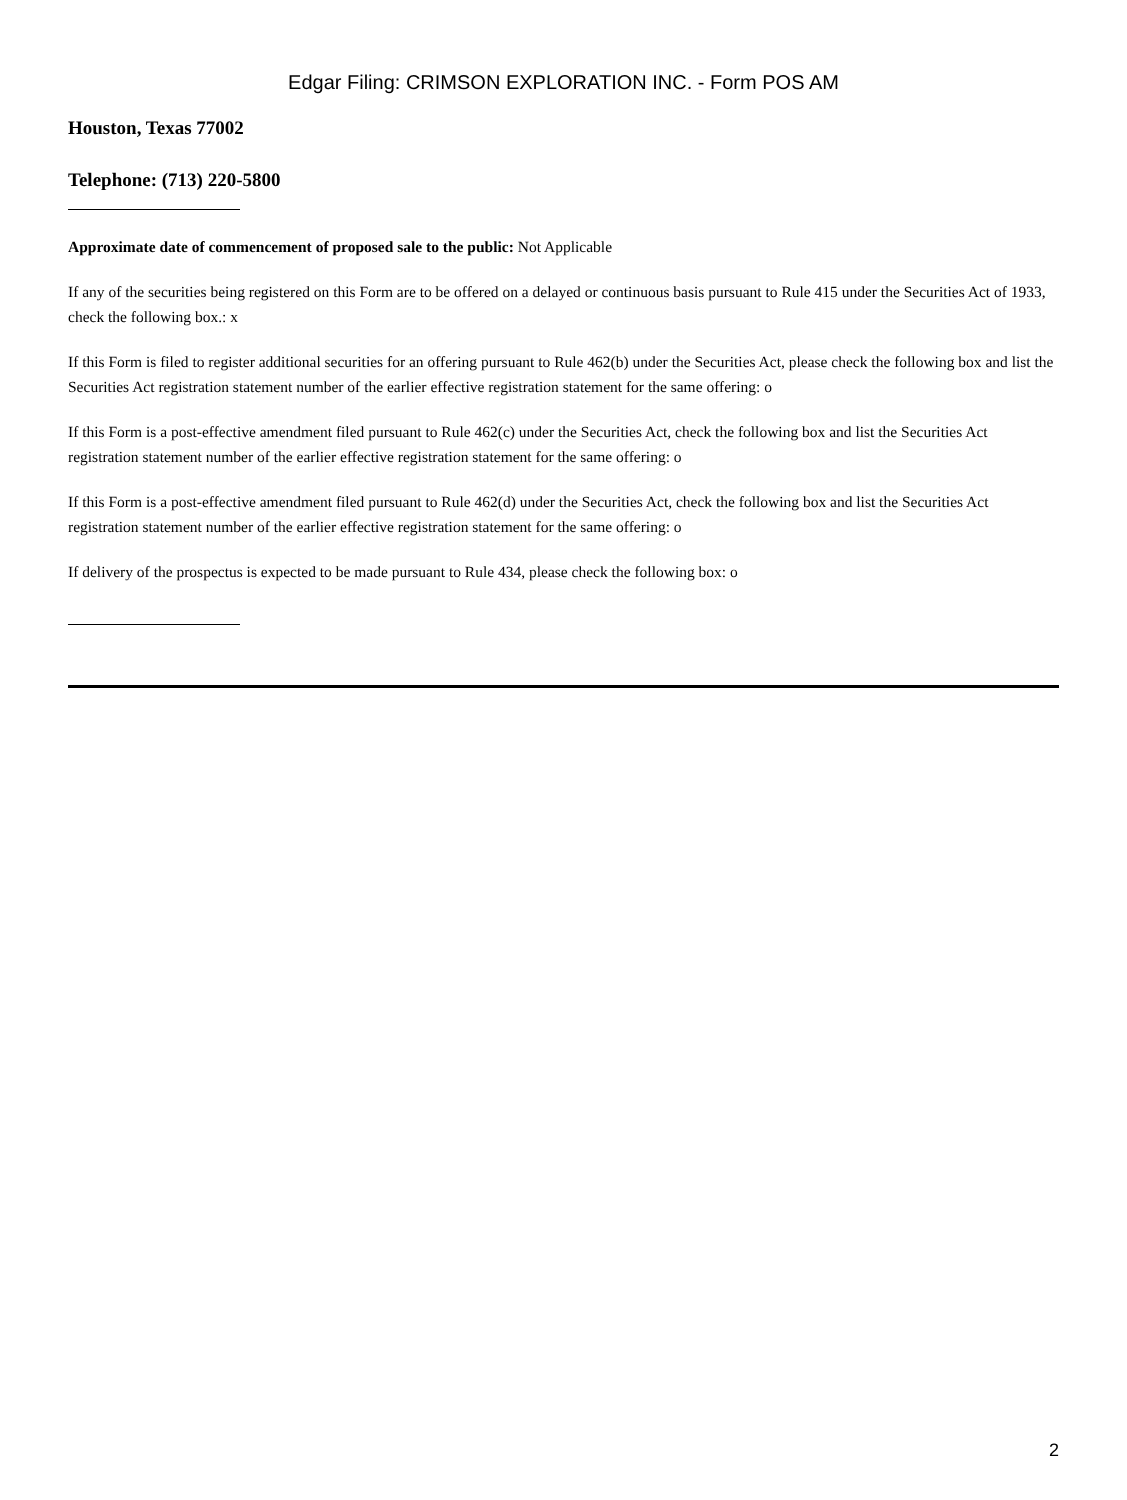Edgar Filing: CRIMSON EXPLORATION INC. - Form POS AM
Houston, Texas 77002
Telephone: (713) 220-5800
Approximate date of commencement of proposed sale to the public: Not Applicable
If any of the securities being registered on this Form are to be offered on a delayed or continuous basis pursuant to Rule 415 under the Securities Act of 1933, check the following box.: x
If this Form is filed to register additional securities for an offering pursuant to Rule 462(b) under the Securities Act, please check the following box and list the Securities Act registration statement number of the earlier effective registration statement for the same offering: o
If this Form is a post-effective amendment filed pursuant to Rule 462(c) under the Securities Act, check the following box and list the Securities Act registration statement number of the earlier effective registration statement for the same offering: o
If this Form is a post-effective amendment filed pursuant to Rule 462(d) under the Securities Act, check the following box and list the Securities Act registration statement number of the earlier effective registration statement for the same offering: o
If delivery of the prospectus is expected to be made pursuant to Rule 434, please check the following box: o
2